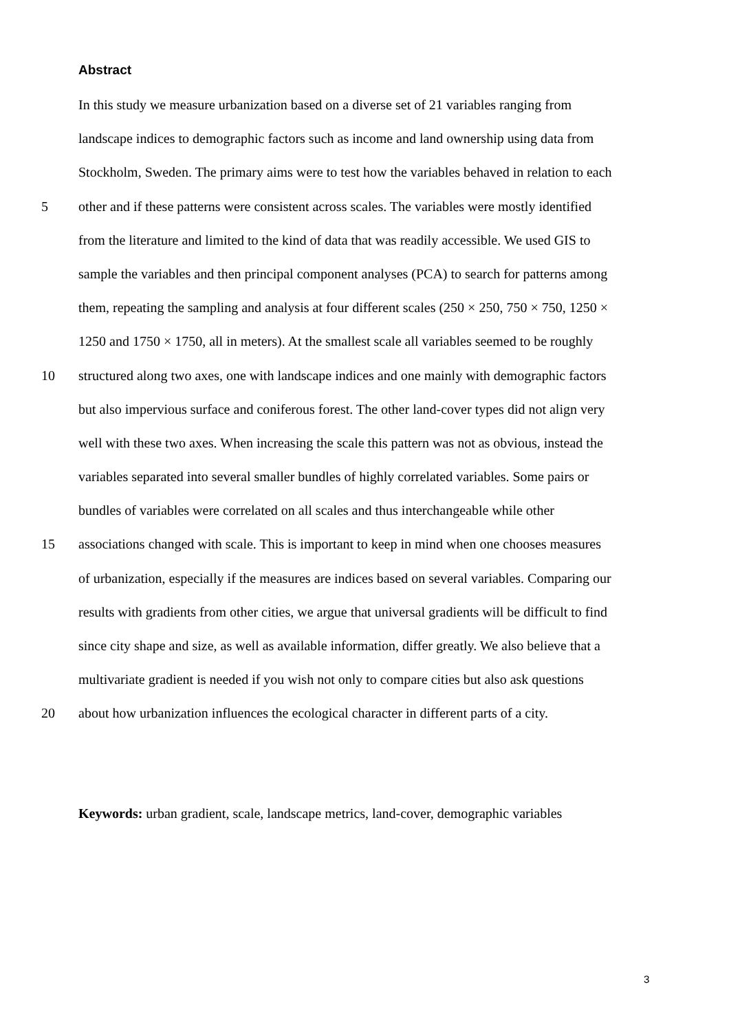Abstract
In this study we measure urbanization based on a diverse set of 21 variables ranging from
landscape indices to demographic factors such as income and land ownership using data from
Stockholm, Sweden. The primary aims were to test how the variables behaved in relation to each
5 other and if these patterns were consistent across scales. The variables were mostly identified
from the literature and limited to the kind of data that was readily accessible. We used GIS to
sample the variables and then principal component analyses (PCA) to search for patterns among
them, repeating the sampling and analysis at four different scales (250 × 250, 750 × 750, 1250 ×
1250 and 1750 × 1750, all in meters). At the smallest scale all variables seemed to be roughly
10 structured along two axes, one with landscape indices and one mainly with demographic factors
but also impervious surface and coniferous forest. The other land-cover types did not align very
well with these two axes. When increasing the scale this pattern was not as obvious, instead the
variables separated into several smaller bundles of highly correlated variables. Some pairs or
bundles of variables were correlated on all scales and thus interchangeable while other
15 associations changed with scale. This is important to keep in mind when one chooses measures
of urbanization, especially if the measures are indices based on several variables. Comparing our
results with gradients from other cities, we argue that universal gradients will be difficult to find
since city shape and size, as well as available information, differ greatly. We also believe that a
multivariate gradient is needed if you wish not only to compare cities but also ask questions
20 about how urbanization influences the ecological character in different parts of a city.
Keywords: urban gradient, scale, landscape metrics, land-cover, demographic variables
3